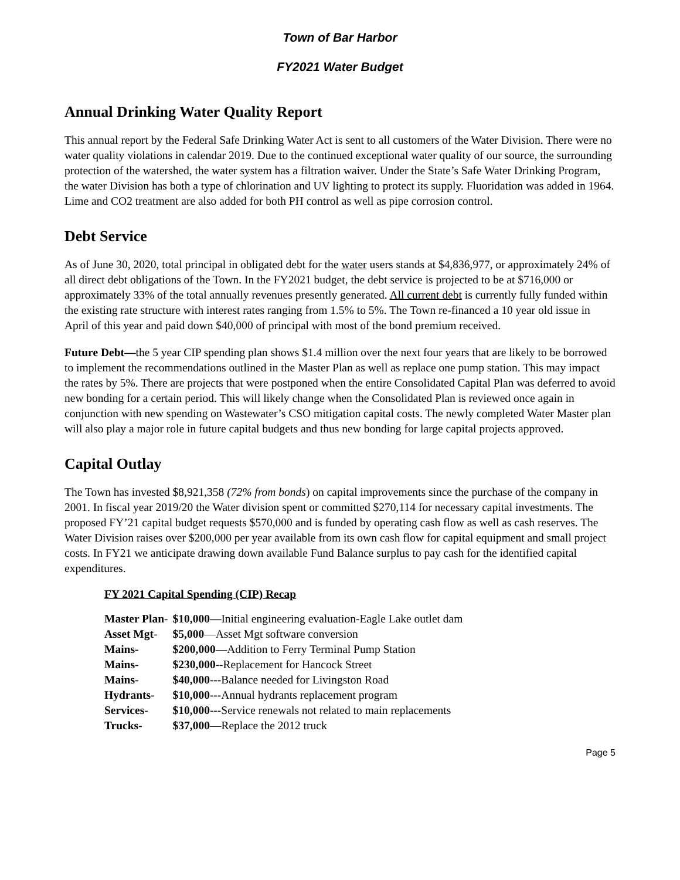Town of Bar Harbor
FY2021 Water Budget
Annual Drinking Water Quality Report
This annual report by the Federal Safe Drinking Water Act is sent to all customers of the Water Division. There were no water quality violations in calendar 2019. Due to the continued exceptional water quality of our source, the surrounding protection of the watershed, the water system has a filtration waiver. Under the State’s Safe Water Drinking Program, the water Division has both a type of chlorination and UV lighting to protect its supply. Fluoridation was added in 1964. Lime and CO2 treatment are also added for both PH control as well as pipe corrosion control.
Debt Service
As of June 30, 2020, total principal in obligated debt for the water users stands at $4,836,977, or approximately 24% of all direct debt obligations of the Town. In the FY2021 budget, the debt service is projected to be at $716,000 or approximately 33% of the total annually revenues presently generated. All current debt is currently fully funded within the existing rate structure with interest rates ranging from 1.5% to 5%. The Town re-financed a 10 year old issue in April of this year and paid down $40,000 of principal with most of the bond premium received.
Future Debt—the 5 year CIP spending plan shows $1.4 million over the next four years that are likely to be borrowed to implement the recommendations outlined in the Master Plan as well as replace one pump station. This may impact the rates by 5%. There are projects that were postponed when the entire Consolidated Capital Plan was deferred to avoid new bonding for a certain period. This will likely change when the Consolidated Plan is reviewed once again in conjunction with new spending on Wastewater’s CSO mitigation capital costs. The newly completed Water Master plan will also play a major role in future capital budgets and thus new bonding for large capital projects approved.
Capital Outlay
The Town has invested $8,921,358 (72% from bonds) on capital improvements since the purchase of the company in 2001. In fiscal year 2019/20 the Water division spent or committed $270,114 for necessary capital investments. The proposed FY’21 capital budget requests $570,000 and is funded by operating cash flow as well as cash reserves. The Water Division raises over $200,000 per year available from its own cash flow for capital equipment and small project costs. In FY21 we anticipate drawing down available Fund Balance surplus to pay cash for the identified capital expenditures.
FY 2021 Capital Spending (CIP) Recap
| Master Plan - | $10,000— Initial engineering evaluation-Eagle Lake outlet dam |
| Asset Mgt - | $5,000 —Asset Mgt software conversion |
| Mains- | $200,000 —Addition to Ferry Terminal Pump Station |
| Mains- | $230,000 --Replacement for Hancock Street |
| Mains- | $40,000--- Balance needed for Livingston Road |
| Hydrants- | $10,000--- Annual hydrants replacement program |
| Services - | $10,000 ---Service renewals not related to main replacements |
| Trucks- | $37,000 —Replace the 2012 truck |
Page 5